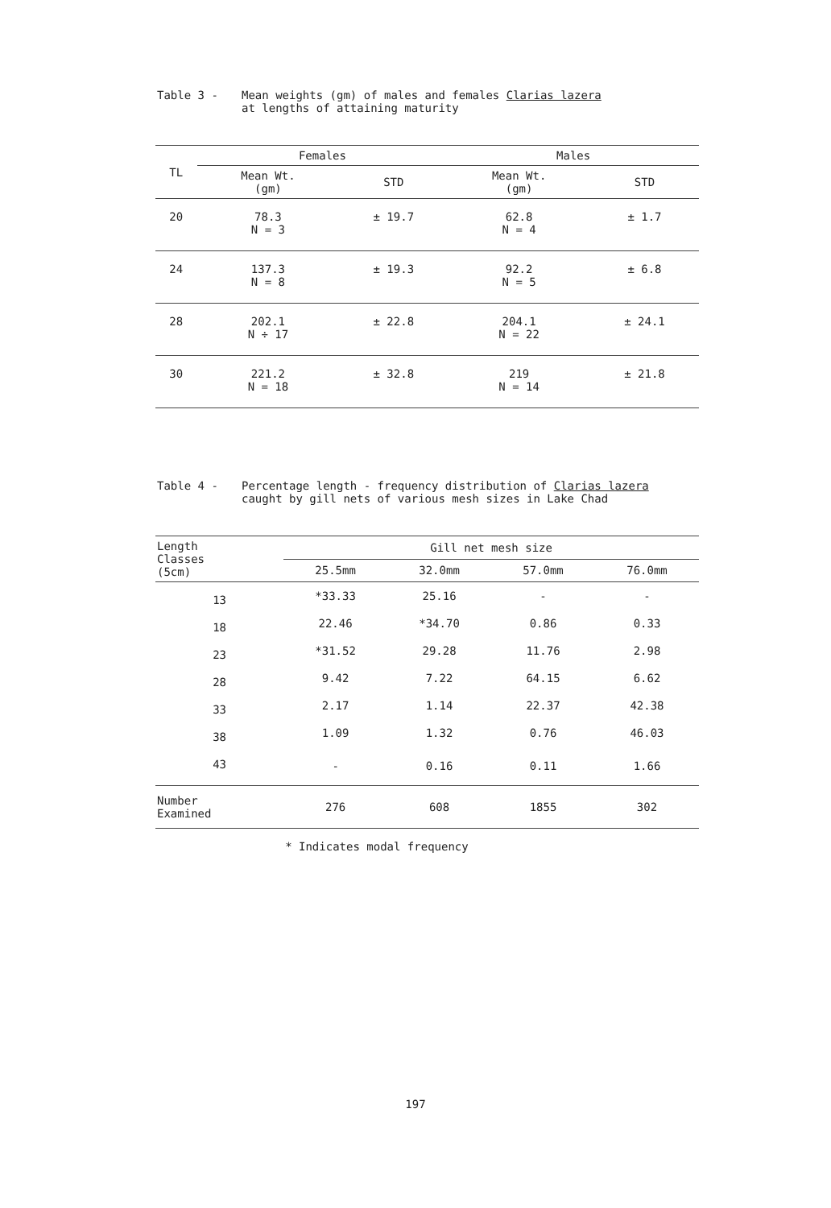Table 3 - Mean weights (gm) of males and females Clarias lazera
at lengths of attaining maturity
| TL | Females | | Males | |
| --- | --- | --- | --- | --- |
| | Mean Wt. (gm) | STD | Mean Wt. (gm) | STD |
| 20 | 78.3 N = 3 | ± 19.7 | 62.8 N = 4 | ± 1.7 |
| 24 | 137.3 N = 8 | ± 19.3 | 92.2 N = 5 | ± 6.8 |
| 28 | 202.1 N ÷ 17 | ± 22.8 | 204.1 N = 22 | ± 24.1 |
| 30 | 221.2 N = 18 | ± 32.8 | 219 N = 14 | ± 21.8 |
Table 4 - Percentage length - frequency distribution of Clarias lazera
caught by gill nets of various mesh sizes in Lake Chad
| Length Classes (5cm) | Gill net mesh size | | | |
| --- | --- | --- | --- | --- |
| | 25.5mm | 32.0mm | 57.0mm | 76.0mm |
| 13 | *33.33 | 25.16 | - | - |
| 18 | 22.46 | *34.70 | 0.86 | 0.33 |
| 23 | *31.52 | 29.28 | 11.76 | 2.98 |
| 28 | 9.42 | 7.22 | 64.15 | 6.62 |
| 33 | 2.17 | 1.14 | 22.37 | 42.38 |
| 38 | 1.09 | 1.32 | 0.76 | 46.03 |
| 43 | - | 0.16 | 0.11 | 1.66 |
| Number Examined | 276 | 608 | 1855 | 302 |
| | * Indicates modal frequency | | | |
197